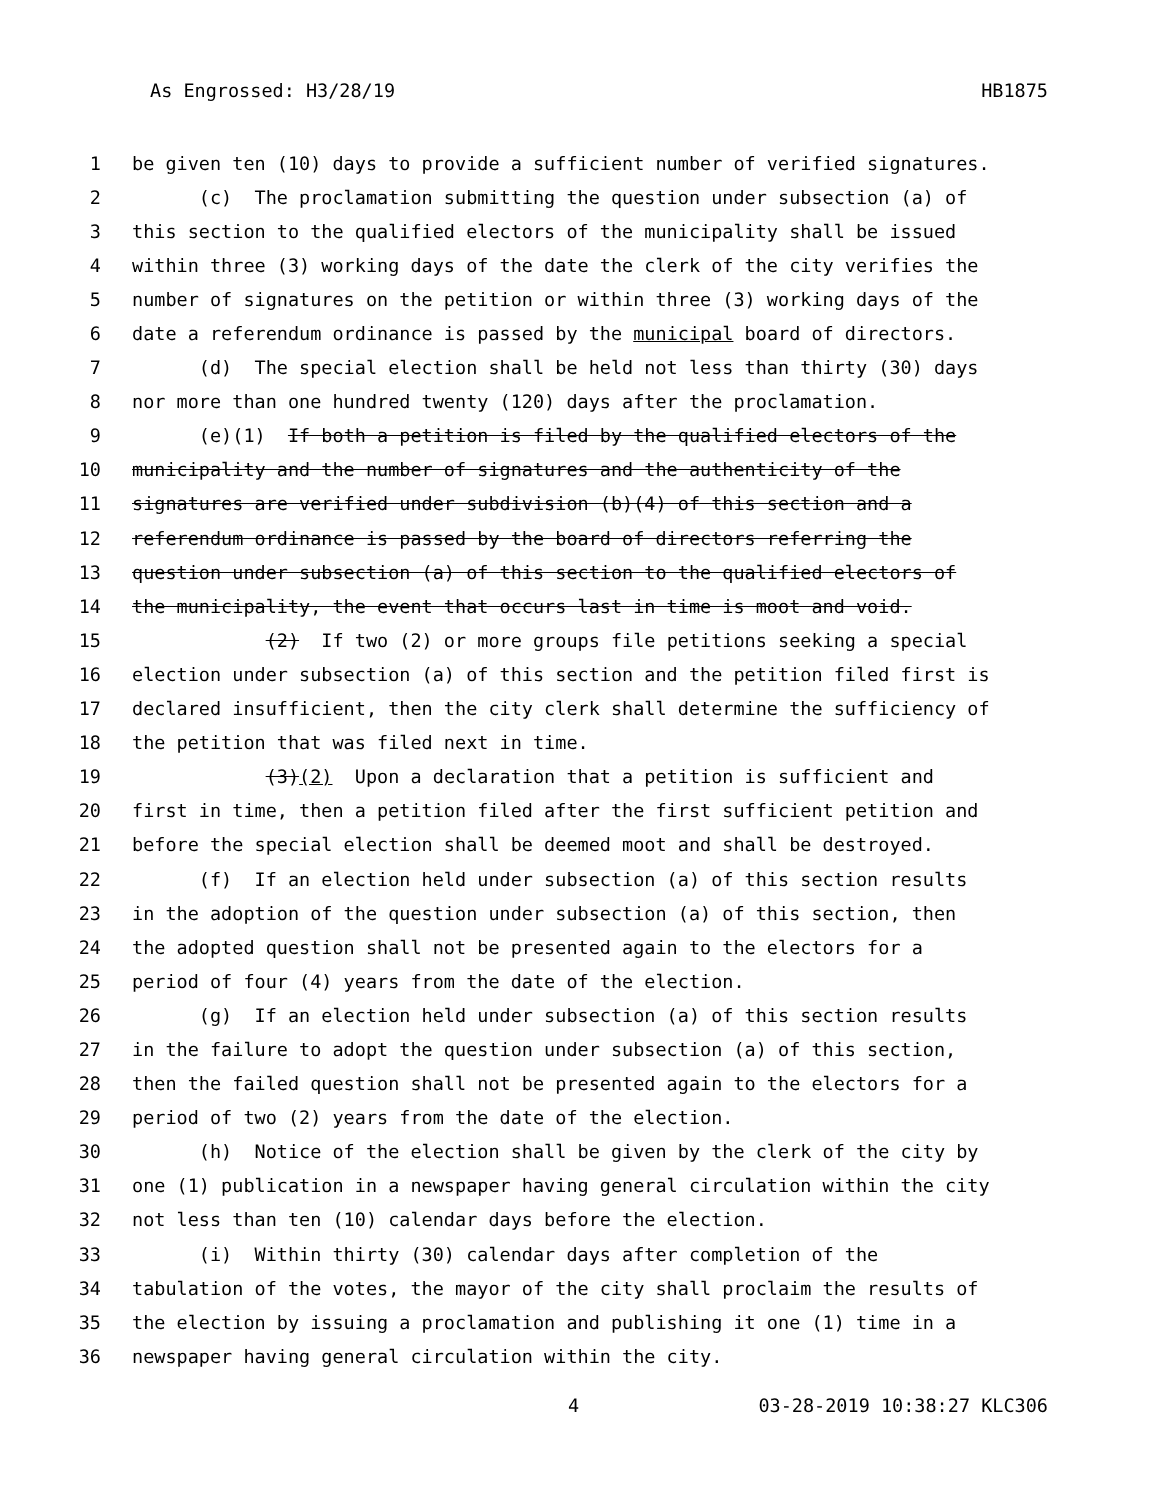As Engrossed: H3/28/19 HB1875
1 be given ten (10) days to provide a sufficient number of verified signatures.
2 (c) The proclamation submitting the question under subsection (a) of
3 this section to the qualified electors of the municipality shall be issued
4 within three (3) working days of the date the clerk of the city verifies the
5 number of signatures on the petition or within three (3) working days of the
6 date a referendum ordinance is passed by the municipal board of directors.
7 (d) The special election shall be held not less than thirty (30) days
8 nor more than one hundred twenty (120) days after the proclamation.
9 (e)(1) If both a petition is filed by the qualified electors of the
10 municipality and the number of signatures and the authenticity of the
11 signatures are verified under subdivision (b)(4) of this section and a
12 referendum ordinance is passed by the board of directors referring the
13 question under subsection (a) of this section to the qualified electors of
14 the municipality, the event that occurs last in time is moot and void.
15 (2) If two (2) or more groups file petitions seeking a special
16 election under subsection (a) of this section and the petition filed first is
17 declared insufficient, then the city clerk shall determine the sufficiency of
18 the petition that was filed next in time.
19 (3)(2) Upon a declaration that a petition is sufficient and
20 first in time, then a petition filed after the first sufficient petition and
21 before the special election shall be deemed moot and shall be destroyed.
22 (f) If an election held under subsection (a) of this section results
23 in the adoption of the question under subsection (a) of this section, then
24 the adopted question shall not be presented again to the electors for a
25 period of four (4) years from the date of the election.
26 (g) If an election held under subsection (a) of this section results
27 in the failure to adopt the question under subsection (a) of this section,
28 then the failed question shall not be presented again to the electors for a
29 period of two (2) years from the date of the election.
30 (h) Notice of the election shall be given by the clerk of the city by
31 one (1) publication in a newspaper having general circulation within the city
32 not less than ten (10) calendar days before the election.
33 (i) Within thirty (30) calendar days after completion of the
34 tabulation of the votes, the mayor of the city shall proclaim the results of
35 the election by issuing a proclamation and publishing it one (1) time in a
36 newspaper having general circulation within the city.
4 03-28-2019 10:38:27 KLC306